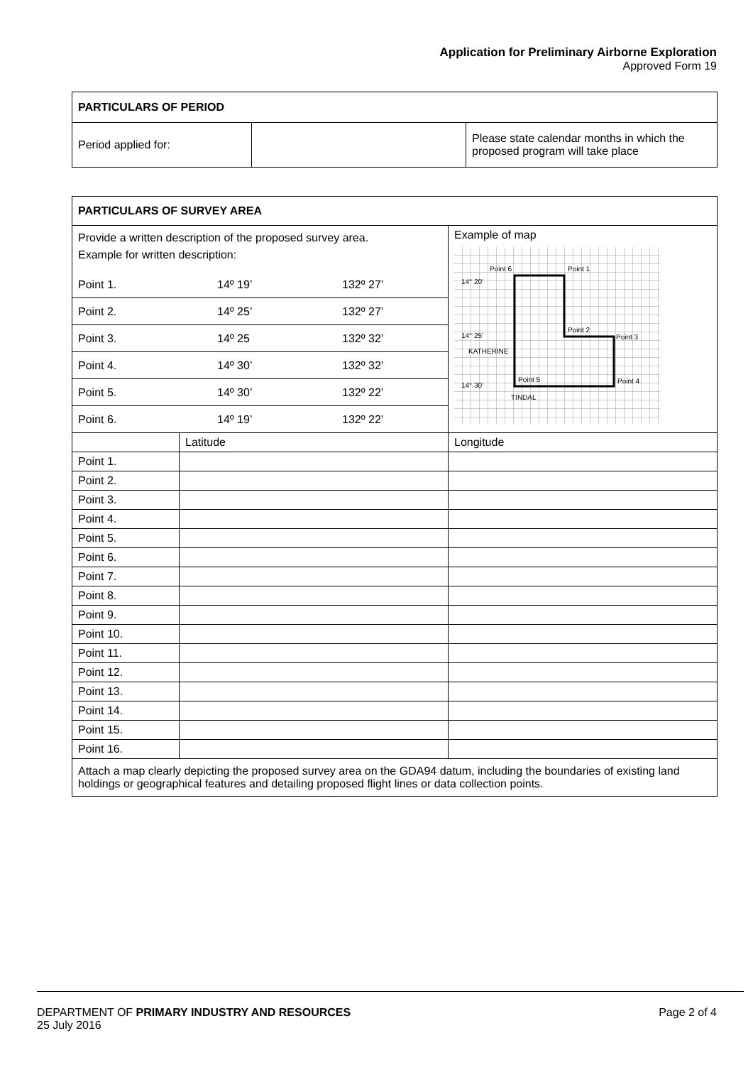Application for Preliminary Airborne Exploration
Approved Form 19
| PARTICULARS OF PERIOD | | |
| Period applied for: | | Please state calendar months in which the proposed program will take place |
| PARTICULARS OF SURVEY AREA | | |
| Provide a written description of the proposed survey area. Example for written description: / Point 1. / 14º 19’ / 132º 27’ / / Point 2. / 14º 25’ / 132º 27’ / / Point 3. / 14º 25 / 132º 32’ / / Point 4. / 14º 30’ / 132º 32’ / / Point 5. / 14º 30’ / 132º 22’ / / Point 6. / 14º 19’ / 132º 22’ / | | Example of map Point 6 Point 1 14° 20' Point 2 Point 3 Point 4 Point 5 14° 25' 14° 30' KATHERINE TINDAL |
| | Latitude | Longitude |
| Point 1. | | |
| Point 2. | | |
| Point 3. | | |
| Point 4. | | |
| Point 5. | | |
| Point 6. | | |
| Point 7. | | |
| Point 8. | | |
| Point 9. | | |
| Point 10. | | |
| Point 11. | | |
| Point 12. | | |
| Point 13. | | |
| Point 14. | | |
| Point 15. | | |
| Point 16. | | |
| Attach a map clearly depicting the proposed survey area on the GDA94 datum, including the boundaries of existing land holdings or geographical features and detailing proposed flight lines or data collection points. | | |
DEPARTMENT OF PRIMARY INDUSTRY AND RESOURCES Page 2 of 4
25 July 2016